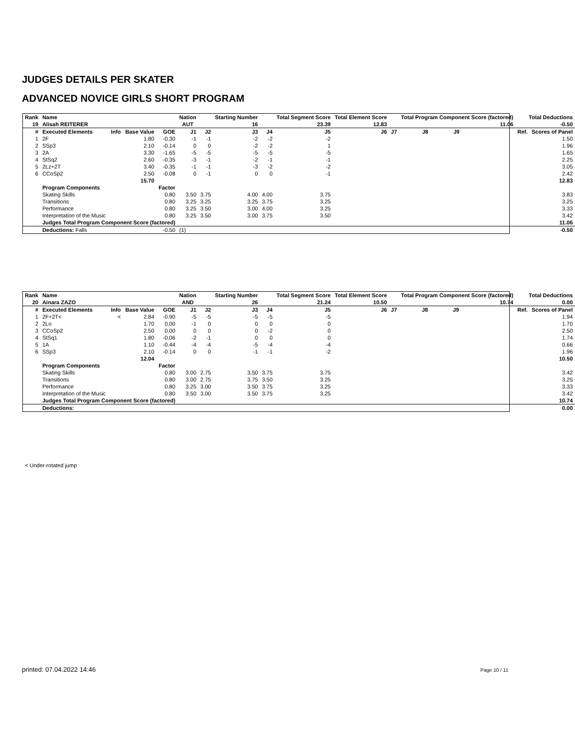JUDGES DETAILS PER SKATER
ADVANCED NOVICE GIRLS SHORT PROGRAM
| Rank | Name | | | | Nation | | Starting Number | | Total Segment Score | Total Element Score | | Total Program Component Score (factored) | | | Total Deductions | |
| --- | --- | --- | --- | --- | --- | --- | --- | --- | --- | --- | --- | --- | --- | --- | --- | --- |
| 19 | Alisah REITERER | | | | AUT | | 16 | | 23.39 | 12.83 | | | | 11.06 | -0.50 | |
| # | Executed Elements | Info | Base Value | GOE | J1 | J2 | J3 | J4 | J5 | J6 | J7 | J8 | J9 | | Ref. | Scores of Panel |
| 1 | 2F | | 1.80 | -0.30 | -1 | -1 | -2 | -2 | -2 | | | | | | | 1.50 |
| 2 | SSp3 | | 2.10 | -0.14 | 0 | 0 | -2 | -2 | 1 | | | | | | | 1.96 |
| 3 | 2A | | 3.30 | -1.65 | -5 | -5 | -5 | -5 | -5 | | | | | | | 1.65 |
| 4 | StSq2 | | 2.60 | -0.35 | -3 | -1 | -2 | -1 | -1 | | | | | | | 2.25 |
| 5 | 2Lz+2T | | 3.40 | -0.35 | -1 | -1 | -3 | -2 | -2 | | | | | | | 3.05 |
| 6 | CCoSp2 | | 2.50 | -0.08 | 0 | -1 | 0 | 0 | -1 | | | | | | | 2.42 |
| | | | 15.70 | | | | | | | | | | | | | 12.83 |
| | Program Components | | | Factor | | | | | | | | | | | | |
| | Skating Skills | | | 0.80 | 3.50 | 3.75 | 4.00 | 4.00 | 3.75 | | | | | | | 3.83 |
| | Transitions | | | 0.80 | 3.25 | 3.25 | 3.25 | 3.75 | 3.25 | | | | | | | 3.25 |
| | Performance | | | 0.80 | 3.25 | 3.50 | 3.00 | 4.00 | 3.25 | | | | | | | 3.33 |
| | Interpretation of the Music | | | 0.80 | 3.25 | 3.50 | 3.00 | 3.75 | 3.50 | | | | | | | 3.42 |
| | Judges Total Program Component Score (factored) | | | | | | | | | | | | | | | 11.06 |
| | Deductions: Falls | | | -0.50 | (1) | | | | | | | | | | | -0.50 |
| Rank | Name | | | | Nation | | Starting Number | | Total Segment Score | Total Element Score | | Total Program Component Score (factored) | | | Total Deductions | |
| --- | --- | --- | --- | --- | --- | --- | --- | --- | --- | --- | --- | --- | --- | --- | --- | --- |
| 20 | Ainara ZAZO | | | | AND | | 26 | | 21.24 | 10.50 | | | | 10.74 | 0.00 | |
| # | Executed Elements | Info | Base Value | GOE | J1 | J2 | J3 | J4 | J5 | J6 | J7 | J8 | J9 | | Ref. | Scores of Panel |
| 1 | 2F+2T< | < | 2.84 | -0.90 | -5 | -5 | -5 | -5 | -5 | | | | | | | 1.94 |
| 2 | 2Lo | | 1.70 | 0.00 | -1 | 0 | 0 | 0 | 0 | | | | | | | 1.70 |
| 3 | CCoSp2 | | 2.50 | 0.00 | 0 | 0 | 0 | -2 | 0 | | | | | | | 2.50 |
| 4 | StSq1 | | 1.80 | -0.06 | -2 | -1 | 0 | 0 | 0 | | | | | | | 1.74 |
| 5 | 1A | | 1.10 | -0.44 | -4 | -4 | -5 | -4 | -4 | | | | | | | 0.66 |
| 6 | SSp3 | | 2.10 | -0.14 | 0 | 0 | -1 | -1 | -2 | | | | | | | 1.96 |
| | | | 12.04 | | | | | | | | | | | | | 10.50 |
| | Program Components | | | Factor | | | | | | | | | | | | |
| | Skating Skills | | | 0.80 | 3.00 | 2.75 | 3.50 | 3.75 | 3.75 | | | | | | | 3.42 |
| | Transitions | | | 0.80 | 3.00 | 2.75 | 3.75 | 3.50 | 3.25 | | | | | | | 3.25 |
| | Performance | | | 0.80 | 3.25 | 3.00 | 3.50 | 3.75 | 3.25 | | | | | | | 3.33 |
| | Interpretation of the Music | | | 0.80 | 3.50 | 3.00 | 3.50 | 3.75 | 3.25 | | | | | | | 3.42 |
| | Judges Total Program Component Score (factored) | | | | | | | | | | | | | | | 10.74 |
| | Deductions: | | | | | | | | | | | | | | | 0.00 |
< Under-rotated jump
printed: 07.04.2022 14:46 Page 10 / 11